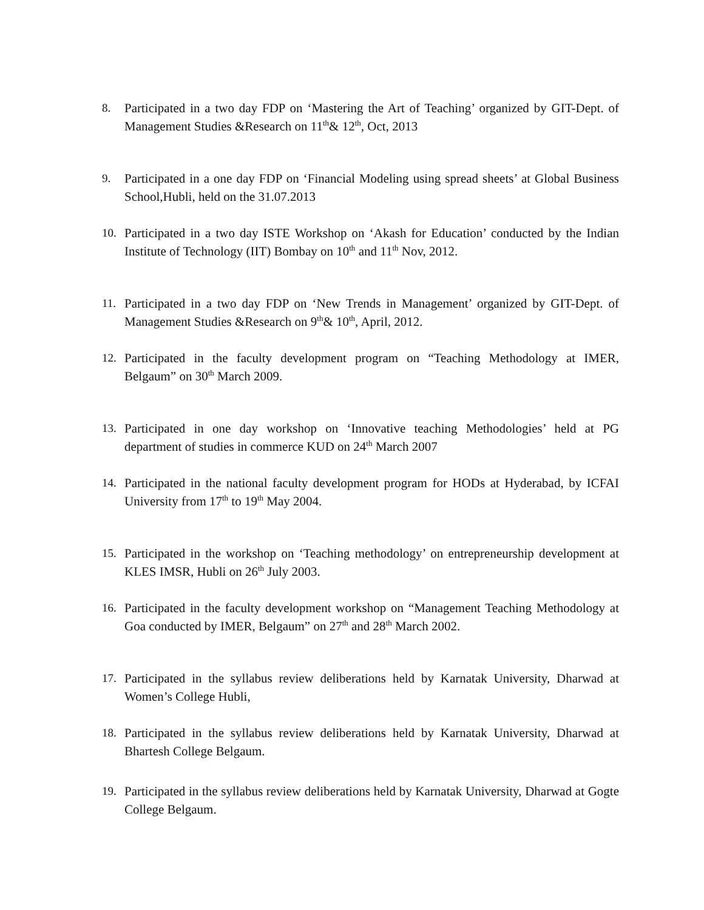8. Participated in a two day FDP on ‘Mastering the Art of Teaching’ organized by GIT-Dept. of Management Studies &Research on 11<sup>th</sup>& 12<sup>th</sup>, Oct, 2013
9. Participated in a one day FDP on ‘Financial Modeling using spread sheets’ at Global Business School,Hubli, held on the 31.07.2013
10. Participated in a two day ISTE Workshop on ‘Akash for Education’ conducted by the Indian Institute of Technology (IIT) Bombay on 10<sup>th</sup> and 11<sup>th</sup> Nov, 2012.
11. Participated in a two day FDP on ‘New Trends in Management’ organized by GIT-Dept. of Management Studies &Research on 9<sup>th</sup>& 10<sup>th</sup>, April, 2012.
12. Participated in the faculty development program on “Teaching Methodology at IMER, Belgaum” on 30<sup>th</sup> March 2009.
13. Participated in one day workshop on ‘Innovative teaching Methodologies’ held at PG department of studies in commerce KUD on 24<sup>th</sup> March 2007
14. Participated in the national faculty development program for HODs at Hyderabad, by ICFAI University from 17<sup>th</sup> to 19<sup>th</sup> May 2004.
15. Participated in the workshop on ‘Teaching methodology’ on entrepreneurship development at KLES IMSR, Hubli on 26<sup>th</sup> July 2003.
16. Participated in the faculty development workshop on “Management Teaching Methodology at Goa conducted by IMER, Belgaum” on 27<sup>th</sup> and 28<sup>th</sup> March 2002.
17. Participated in the syllabus review deliberations held by Karnatak University, Dharwad at Women’s College Hubli,
18. Participated in the syllabus review deliberations held by Karnatak University, Dharwad at Bhartesh College Belgaum.
19. Participated in the syllabus review deliberations held by Karnatak University, Dharwad at Gogte College Belgaum.